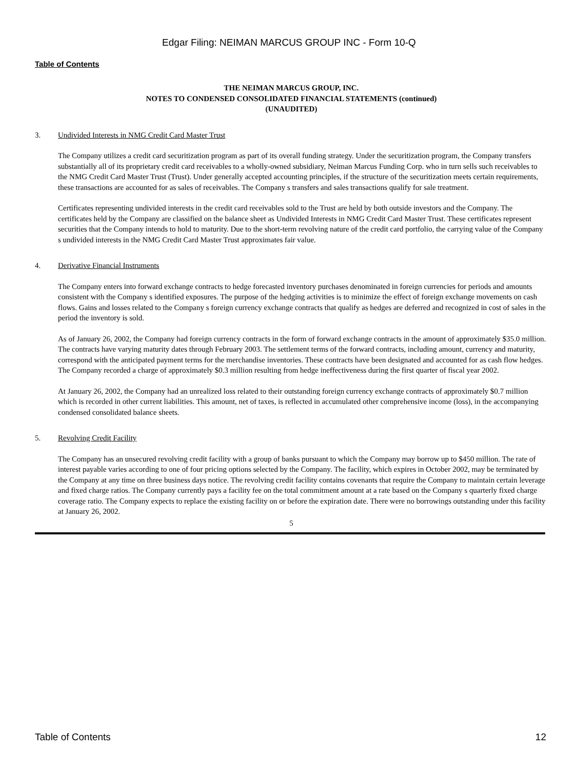Edgar Filing: NEIMAN MARCUS GROUP INC - Form 10-Q
Table of Contents
THE NEIMAN MARCUS GROUP, INC.
NOTES TO CONDENSED CONSOLIDATED FINANCIAL STATEMENTS (continued)
(UNAUDITED)
3. Undivided Interests in NMG Credit Card Master Trust
The Company utilizes a credit card securitization program as part of its overall funding strategy. Under the securitization program, the Company transfers substantially all of its proprietary credit card receivables to a wholly-owned subsidiary, Neiman Marcus Funding Corp. who in turn sells such receivables to the NMG Credit Card Master Trust (Trust). Under generally accepted accounting principles, if the structure of the securitization meets certain requirements, these transactions are accounted for as sales of receivables. The Company s transfers and sales transactions qualify for sale treatment.
Certificates representing undivided interests in the credit card receivables sold to the Trust are held by both outside investors and the Company. The certificates held by the Company are classified on the balance sheet as Undivided Interests in NMG Credit Card Master Trust. These certificates represent securities that the Company intends to hold to maturity. Due to the short-term revolving nature of the credit card portfolio, the carrying value of the Company s undivided interests in the NMG Credit Card Master Trust approximates fair value.
4. Derivative Financial Instruments
The Company enters into forward exchange contracts to hedge forecasted inventory purchases denominated in foreign currencies for periods and amounts consistent with the Company s identified exposures. The purpose of the hedging activities is to minimize the effect of foreign exchange movements on cash flows. Gains and losses related to the Company s foreign currency exchange contracts that qualify as hedges are deferred and recognized in cost of sales in the period the inventory is sold.
As of January 26, 2002, the Company had foreign currency contracts in the form of forward exchange contracts in the amount of approximately $35.0 million. The contracts have varying maturity dates through February 2003. The settlement terms of the forward contracts, including amount, currency and maturity, correspond with the anticipated payment terms for the merchandise inventories. These contracts have been designated and accounted for as cash flow hedges. The Company recorded a charge of approximately $0.3 million resulting from hedge ineffectiveness during the first quarter of fiscal year 2002.
At January 26, 2002, the Company had an unrealized loss related to their outstanding foreign currency exchange contracts of approximately $0.7 million which is recorded in other current liabilities. This amount, net of taxes, is reflected in accumulated other comprehensive income (loss), in the accompanying condensed consolidated balance sheets.
5. Revolving Credit Facility
The Company has an unsecured revolving credit facility with a group of banks pursuant to which the Company may borrow up to $450 million. The rate of interest payable varies according to one of four pricing options selected by the Company. The facility, which expires in October 2002, may be terminated by the Company at any time on three business days notice. The revolving credit facility contains covenants that require the Company to maintain certain leverage and fixed charge ratios. The Company currently pays a facility fee on the total commitment amount at a rate based on the Company s quarterly fixed charge coverage ratio. The Company expects to replace the existing facility on or before the expiration date. There were no borrowings outstanding under this facility at January 26, 2002.
5
Table of Contents 12